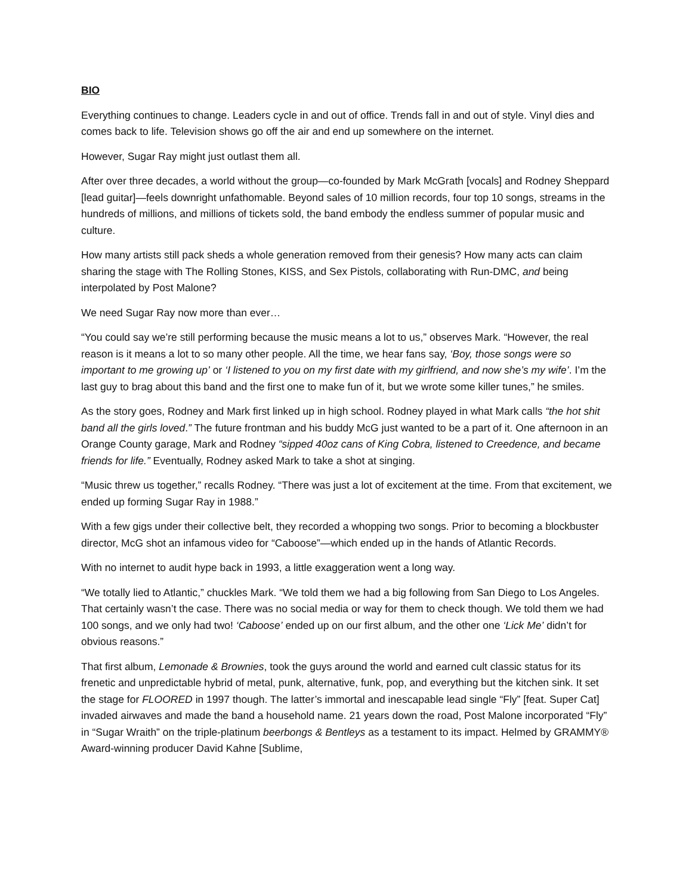BIO
Everything continues to change. Leaders cycle in and out of office. Trends fall in and out of style. Vinyl dies and comes back to life. Television shows go off the air and end up somewhere on the internet.
However, Sugar Ray might just outlast them all.
After over three decades, a world without the group—co-founded by Mark McGrath [vocals] and Rodney Sheppard [lead guitar]—feels downright unfathomable. Beyond sales of 10 million records, four top 10 songs, streams in the hundreds of millions, and millions of tickets sold, the band embody the endless summer of popular music and culture.
How many artists still pack sheds a whole generation removed from their genesis? How many acts can claim sharing the stage with The Rolling Stones, KISS, and Sex Pistols, collaborating with Run-DMC, and being interpolated by Post Malone?
We need Sugar Ray now more than ever…
“You could say we’re still performing because the music means a lot to us,” observes Mark. “However, the real reason is it means a lot to so many other people. All the time, we hear fans say, ‘Boy, those songs were so important to me growing up’ or ‘I listened to you on my first date with my girlfriend, and now she’s my wife’. I’m the last guy to brag about this band and the first one to make fun of it, but we wrote some killer tunes,” he smiles.
As the story goes, Rodney and Mark first linked up in high school. Rodney played in what Mark calls “the hot shit band all the girls loved.” The future frontman and his buddy McG just wanted to be a part of it. One afternoon in an Orange County garage, Mark and Rodney “sipped 40oz cans of King Cobra, listened to Creedence, and became friends for life.” Eventually, Rodney asked Mark to take a shot at singing.
“Music threw us together,” recalls Rodney. “There was just a lot of excitement at the time. From that excitement, we ended up forming Sugar Ray in 1988.”
With a few gigs under their collective belt, they recorded a whopping two songs. Prior to becoming a blockbuster director, McG shot an infamous video for “Caboose”—which ended up in the hands of Atlantic Records.
With no internet to audit hype back in 1993, a little exaggeration went a long way.
“We totally lied to Atlantic,” chuckles Mark. “We told them we had a big following from San Diego to Los Angeles. That certainly wasn’t the case. There was no social media or way for them to check though. We told them we had 100 songs, and we only had two! ‘Caboose’ ended up on our first album, and the other one ‘Lick Me’ didn’t for obvious reasons.”
That first album, Lemonade & Brownies, took the guys around the world and earned cult classic status for its frenetic and unpredictable hybrid of metal, punk, alternative, funk, pop, and everything but the kitchen sink. It set the stage for FLOORED in 1997 though. The latter’s immortal and inescapable lead single “Fly” [feat. Super Cat] invaded airwaves and made the band a household name. 21 years down the road, Post Malone incorporated “Fly” in “Sugar Wraith” on the triple-platinum beerbongs & Bentleys as a testament to its impact. Helmed by GRAMMY® Award-winning producer David Kahne [Sublime,